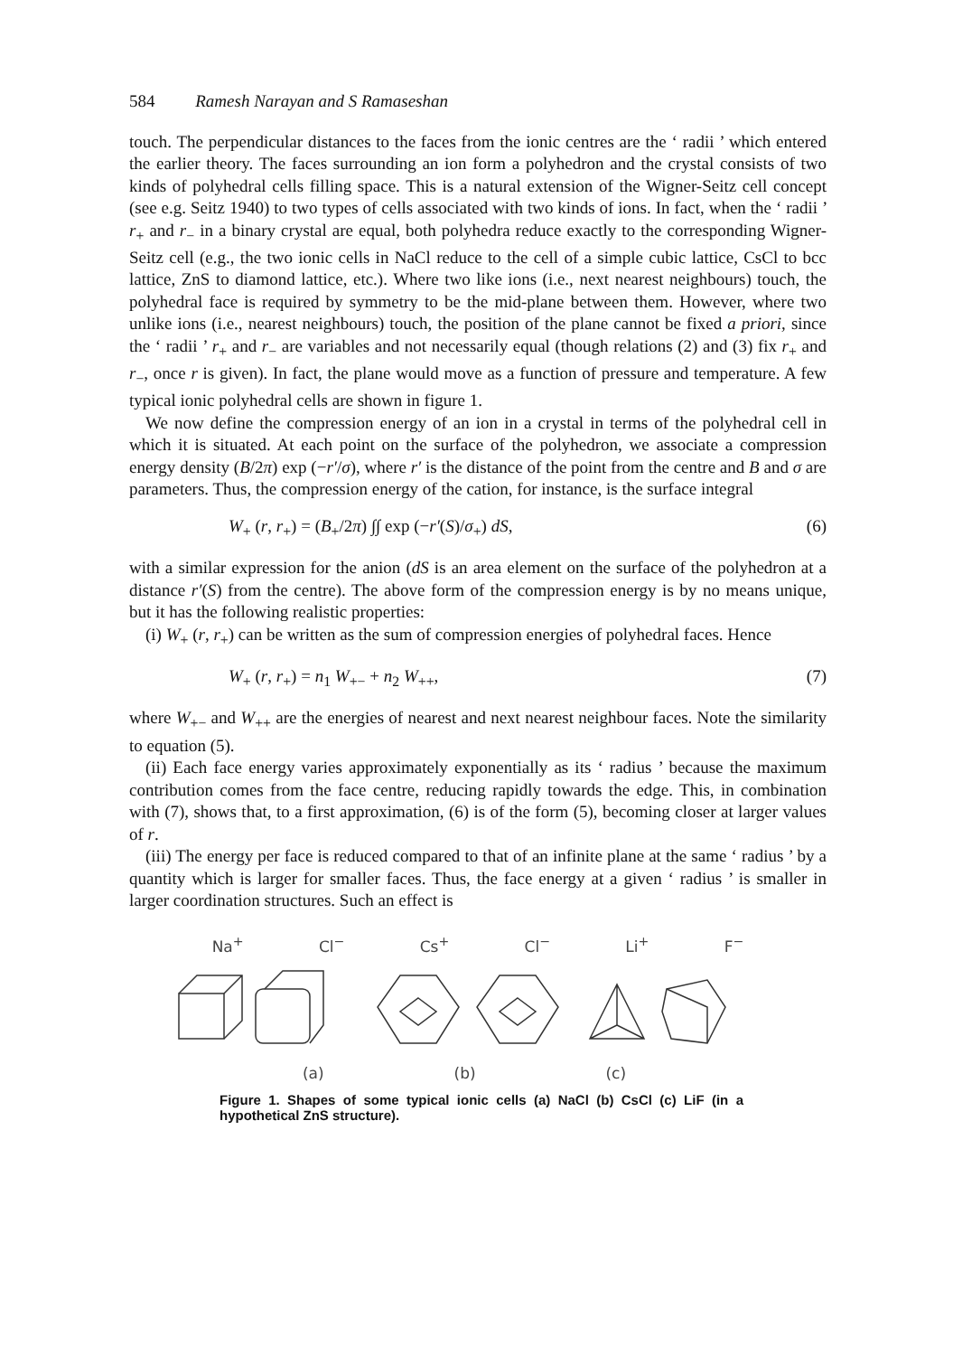584 Ramesh Narayan and S Ramaseshan
touch. The perpendicular distances to the faces from the ionic centres are the ‘ radii ’ which entered the earlier theory. The faces surrounding an ion form a polyhedron and the crystal consists of two kinds of polyhedral cells filling space. This is a natural extension of the Wigner-Seitz cell concept (see e.g. Seitz 1940) to two types of cells associated with two kinds of ions. In fact, when the ‘ radii ’ r<sub>+</sub> and r<sub>−</sub> in a binary crystal are equal, both polyhedra reduce exactly to the corresponding Wigner-Seitz cell (e.g., the two ionic cells in NaCl reduce to the cell of a simple cubic lattice, CsCl to bcc lattice, ZnS to diamond lattice, etc.). Where two like ions (i.e., next nearest neighbours) touch, the polyhedral face is required by symmetry to be the mid-plane between them. However, where two unlike ions (i.e., nearest neighbours) touch, the position of the plane cannot be fixed a priori, since the ‘ radii ’ r<sub>+</sub> and r<sub>−</sub> are variables and not necessarily equal (though relations (2) and (3) fix r<sub>+</sub> and r<sub>−</sub>, once r is given). In fact, the plane would move as a function of pressure and temperature. A few typical ionic polyhedral cells are shown in figure 1.
We now define the compression energy of an ion in a crystal in terms of the polyhedral cell in which it is situated. At each point on the surface of the polyhedron, we associate a compression energy density (B/2π) exp (−r′/σ), where r′ is the distance of the point from the centre and B and σ are parameters. Thus, the compression energy of the cation, for instance, is the surface integral
W<sub>+</sub> (r, r<sub>+</sub>) = (B<sub>+</sub>/2π) ∫∫ exp (−r′(S)/σ<sub>+</sub>) dS, (6)
with a similar expression for the anion (dS is an area element on the surface of the polyhedron at a distance r′(S) from the centre). The above form of the compression energy is by no means unique, but it has the following realistic properties:
(i) W<sub>+</sub> (r, r<sub>+</sub>) can be written as the sum of compression energies of polyhedral faces. Hence
W<sub>+</sub> (r, r<sub>+</sub>) = n<sub>1</sub> W<sub>+−</sub> + n<sub>2</sub> W<sub>++</sub>, (7)
where W<sub>+−</sub> and W<sub>++</sub> are the energies of nearest and next nearest neighbour faces. Note the similarity to equation (5).
(ii) Each face energy varies approximately exponentially as its ‘ radius ’ because the maximum contribution comes from the face centre, reducing rapidly towards the edge. This, in combination with (7), shows that, to a first approximation, (6) is of the form (5), becoming closer at larger values of r.
(iii) The energy per face is reduced compared to that of an infinite plane at the same ‘ radius ’ by a quantity which is larger for smaller faces. Thus, the face energy at a given ‘ radius ’ is smaller in larger coordination structures. Such an effect is
Na<sup>+</sup> Cl<sup>−</sup> Cs<sup>+</sup> Cl<sup>−</sup> Li<sup>+</sup> F<sup>−</sup>
(a) (b) (c)
Figure 1. Shapes of some typical ionic cells (a) NaCl (b) CsCl (c) LiF (in a hypothetical ZnS structure).